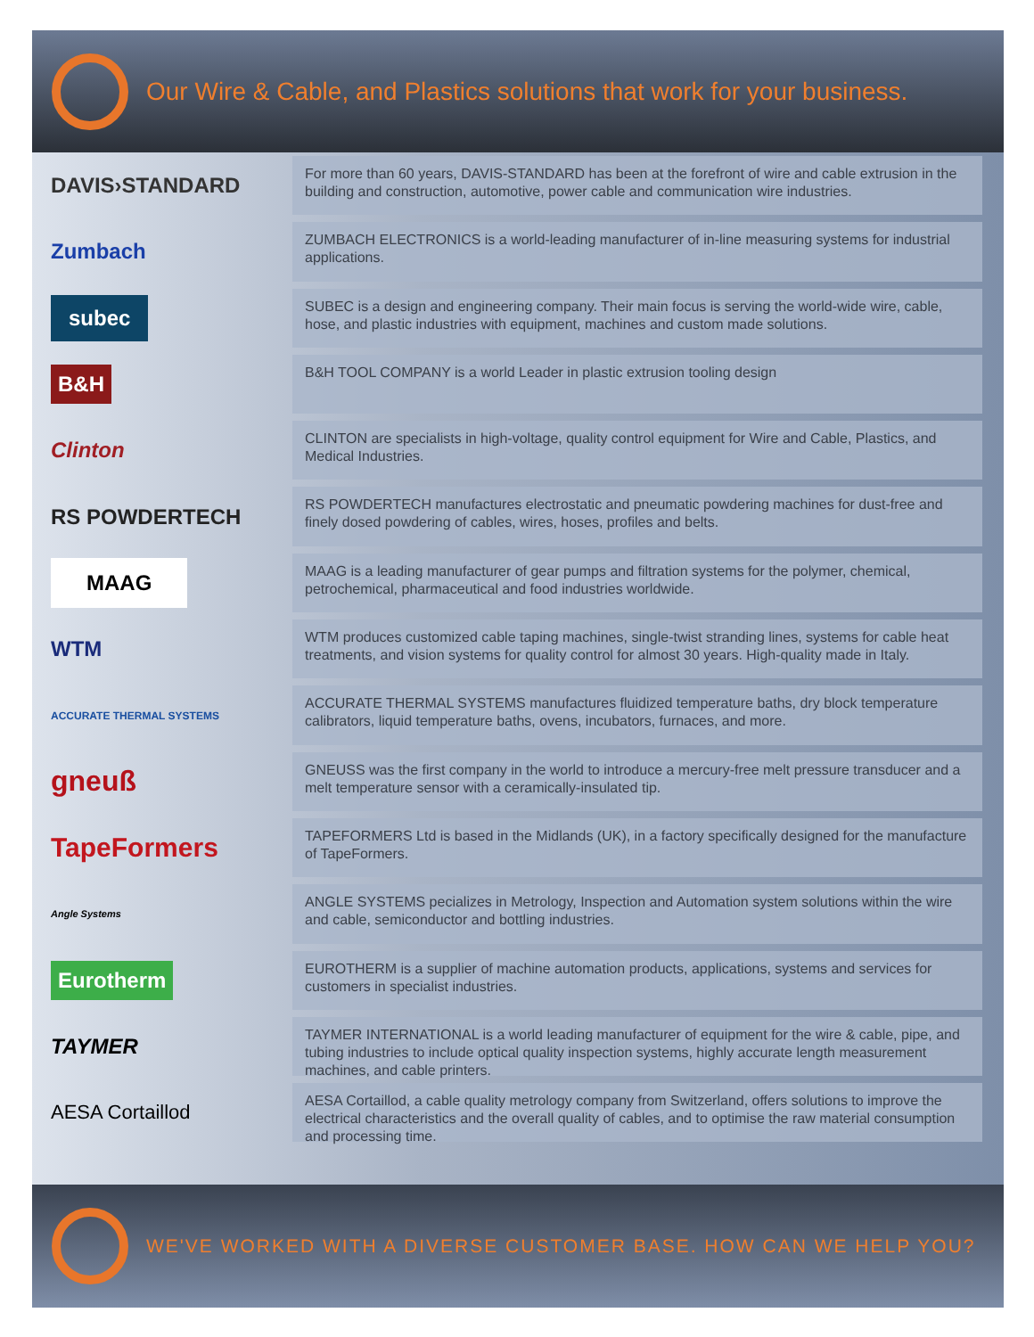Our Wire & Cable, and Plastics solutions that work for your business.
DAVIS›STANDARD
For more than 60 years, DAVIS-STANDARD has been at the forefront of wire and cable extrusion in the building and construction, automotive, power cable and communication wire industries.
Zumbach
ZUMBACH ELECTRONICS is a world-leading manufacturer of in-line measuring systems for industrial applications.
subec
SUBEC is a design and engineering company. Their main focus is serving the world-wide wire, cable, hose, and plastic industries with equipment, machines and custom made solutions.
B&H
B&H TOOL COMPANY is a world Leader in plastic extrusion tooling design
Clinton
CLINTON are specialists in high-voltage, quality control equipment for Wire and Cable, Plastics, and Medical Industries.
RS POWDERTECH
RS POWDERTECH manufactures electrostatic and pneumatic powdering machines for dust-free and finely dosed powdering of cables, wires, hoses, profiles and belts.
MAAG
MAAG is a leading manufacturer of gear pumps and filtration systems for the polymer, chemical, petrochemical, pharmaceutical and food industries worldwide.
WTM
WTM produces customized cable taping machines, single-twist stranding lines, systems for cable heat treatments, and vision systems for quality control for almost 30 years. High-quality made in Italy.
ACCURATE THERMAL SYSTEMS
ACCURATE THERMAL SYSTEMS manufactures fluidized temperature baths, dry block temperature calibrators, liquid temperature baths, ovens, incubators, furnaces, and more.
gneuß
GNEUSS was the first company in the world to introduce a mercury-free melt pressure transducer and a melt temperature sensor with a ceramically-insulated tip.
TapeFormers
TAPEFORMERS Ltd is based in the Midlands (UK), in a factory specifically designed for the manufacture of TapeFormers.
Angle Systems
ANGLE SYSTEMS pecializes in Metrology, Inspection and Automation system solutions within the wire and cable, semiconductor and bottling industries.
Eurotherm
EUROTHERM is a supplier of machine automation products, applications, systems and services for customers in specialist industries.
TAYMER
TAYMER INTERNATIONAL is a world leading manufacturer of equipment for the wire & cable, pipe, and tubing industries to include optical quality inspection systems, highly accurate length measurement machines, and cable printers.
AESA Cortaillod
AESA Cortaillod, a cable quality metrology company from Switzerland, offers solutions to improve the electrical characteristics and the overall quality of cables, and to optimise the raw material consumption and processing time.
WE'VE WORKED WITH A DIVERSE CUSTOMER BASE. HOW CAN WE HELP YOU?